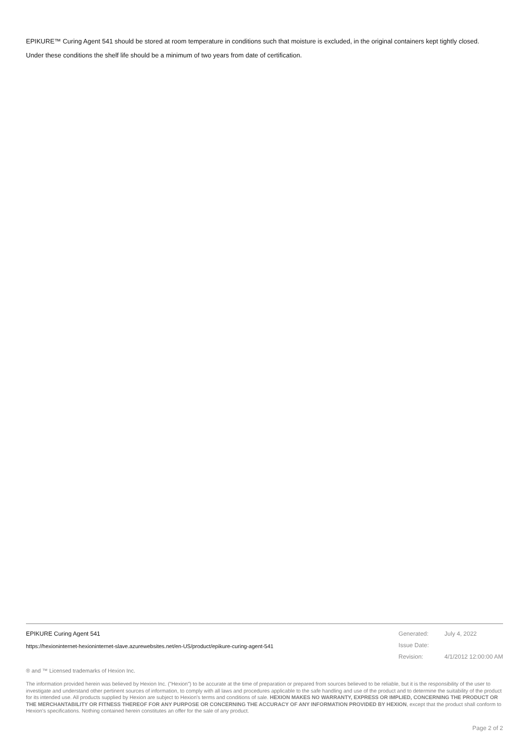EPIKURE™ Curing Agent 541 should be stored at room temperature in conditions such that moisture is excluded, in the original containers kept tightly closed.
Under these conditions the shelf life should be a minimum of two years from date of certification.
EPIKURE Curing Agent 541
https://hexioninternet-hexioninternet-slave.azurewebsites.net/en-US/product/epikure-curing-agent-541
| Generated: | July 4, 2022 |
| Issue Date: | |
| Revision: | 4/1/2012 12:00:00 AM |
® and ™ Licensed trademarks of Hexion Inc.
The information provided herein was believed by Hexion Inc. ("Hexion") to be accurate at the time of preparation or prepared from sources believed to be reliable, but it is the responsibility of the user to investigate and understand other pertinent sources of information, to comply with all laws and procedures applicable to the safe handling and use of the product and to determine the suitability of the product for its intended use. All products supplied by Hexion are subject to Hexion's terms and conditions of sale. HEXION MAKES NO WARRANTY, EXPRESS OR IMPLIED, CONCERNING THE PRODUCT OR THE MERCHANTABILITY OR FITNESS THEREOF FOR ANY PURPOSE OR CONCERNING THE ACCURACY OF ANY INFORMATION PROVIDED BY HEXION, except that the product shall conform to Hexion's specifications. Nothing contained herein constitutes an offer for the sale of any product.
Page 2 of 2